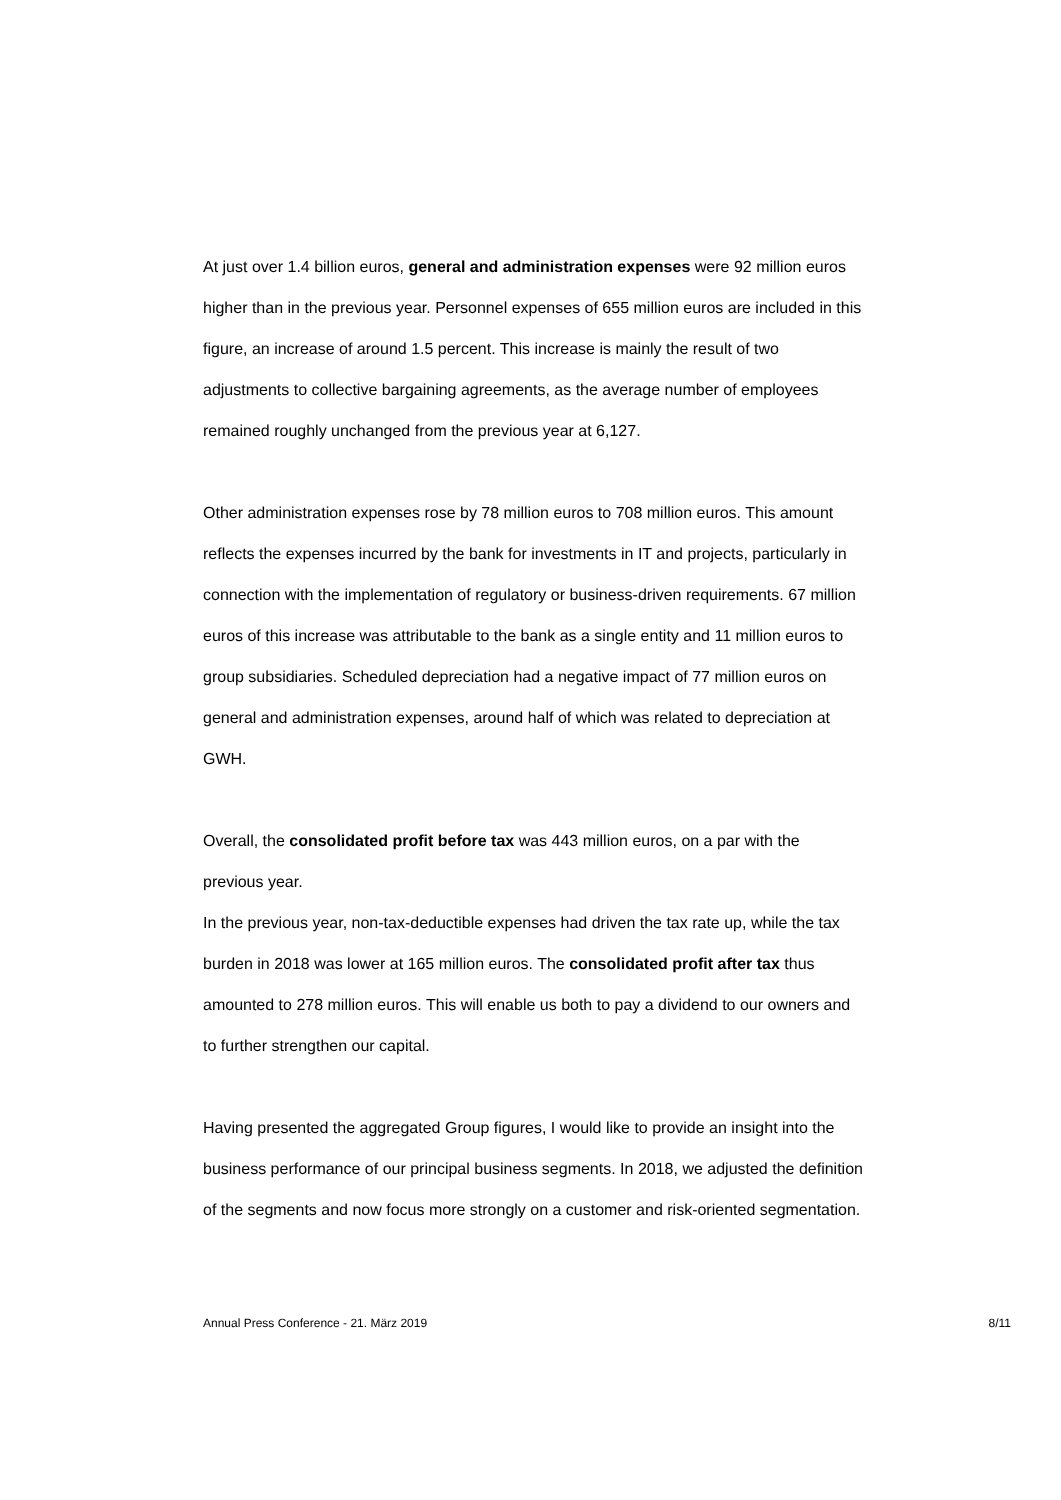At just over 1.4 billion euros, general and administration expenses were 92 million euros higher than in the previous year. Personnel expenses of 655 million euros are included in this figure, an increase of around 1.5 percent. This increase is mainly the result of two adjustments to collective bargaining agreements, as the average number of employees remained roughly unchanged from the previous year at 6,127.
Other administration expenses rose by 78 million euros to 708 million euros. This amount reflects the expenses incurred by the bank for investments in IT and projects, particularly in connection with the implementation of regulatory or business-driven requirements. 67 million euros of this increase was attributable to the bank as a single entity and 11 million euros to group subsidiaries. Scheduled depreciation had a negative impact of 77 million euros on general and administration expenses, around half of which was related to depreciation at GWH.
Overall, the consolidated profit before tax was 443 million euros, on a par with the previous year.
In the previous year, non-tax-deductible expenses had driven the tax rate up, while the tax burden in 2018 was lower at 165 million euros. The consolidated profit after tax thus amounted to 278 million euros. This will enable us both to pay a dividend to our owners and to further strengthen our capital.
Having presented the aggregated Group figures, I would like to provide an insight into the business performance of our principal business segments. In 2018, we adjusted the definition of the segments and now focus more strongly on a customer and risk-oriented segmentation.
Annual Press Conference - 21. März 2019 8/11